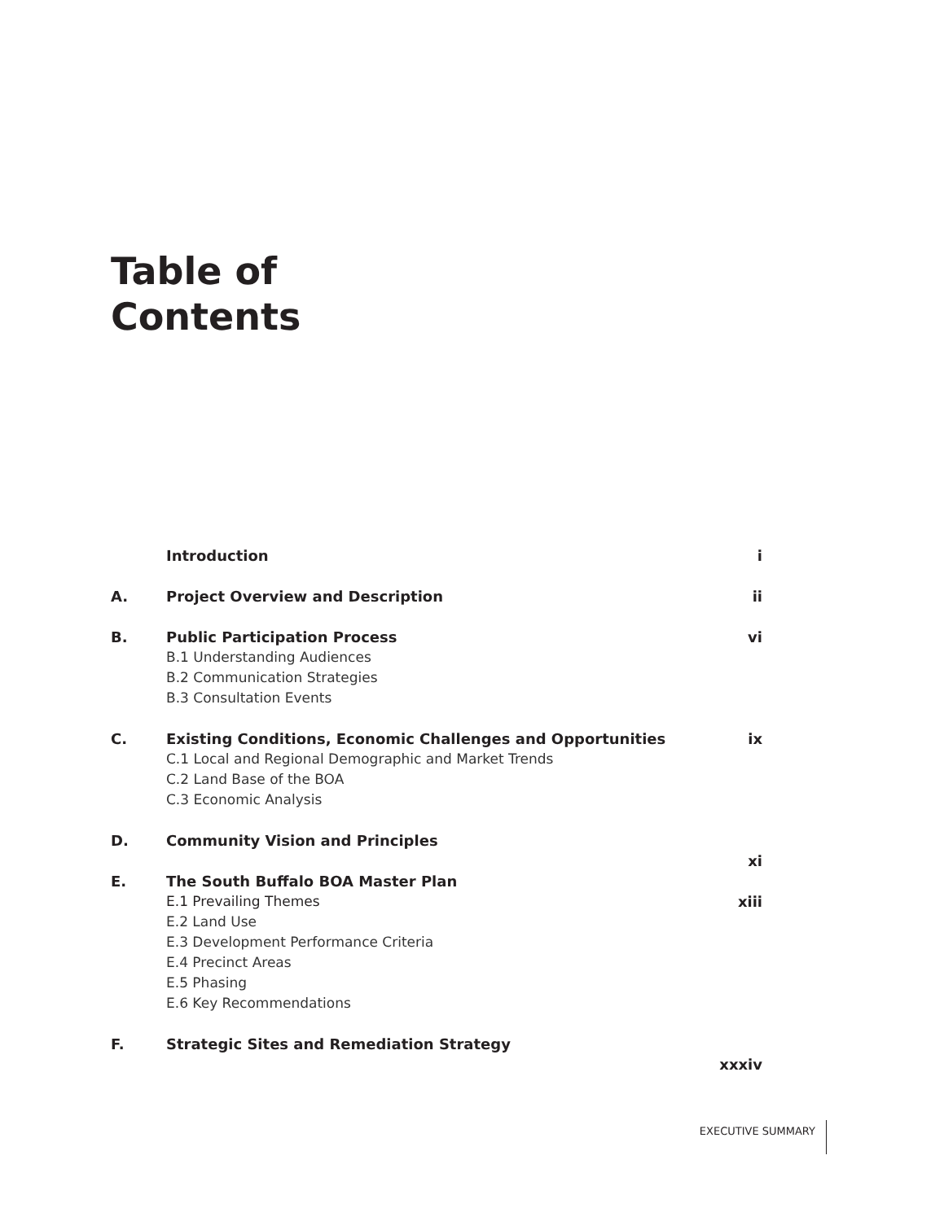Table of
Contents
Introduction i
A. Project Overview and Description
ii
B. Public Participation Process vi
B.1 Understanding Audiences
B.2 Communication Strategies
B.3 Consultation Events
C. Existing Conditions, Economic Challenges and Opportunities
ix
C.1 Local and Regional Demographic and Market Trends
C.2 Land Base of the BOA
C.3 Economic Analysis
D. Community Vision and Principles
xi
E. The South Buffalo BOA Master Plan
E.1 Prevailing Themes xiii
E.2 Land Use
E.3 Development Performance Criteria
E.4 Precinct Areas
E.5 Phasing
E.6 Key Recommendations
F. Strategic Sites and Remediation Strategy
xxxiv
EXECUTIVE SUMMARY